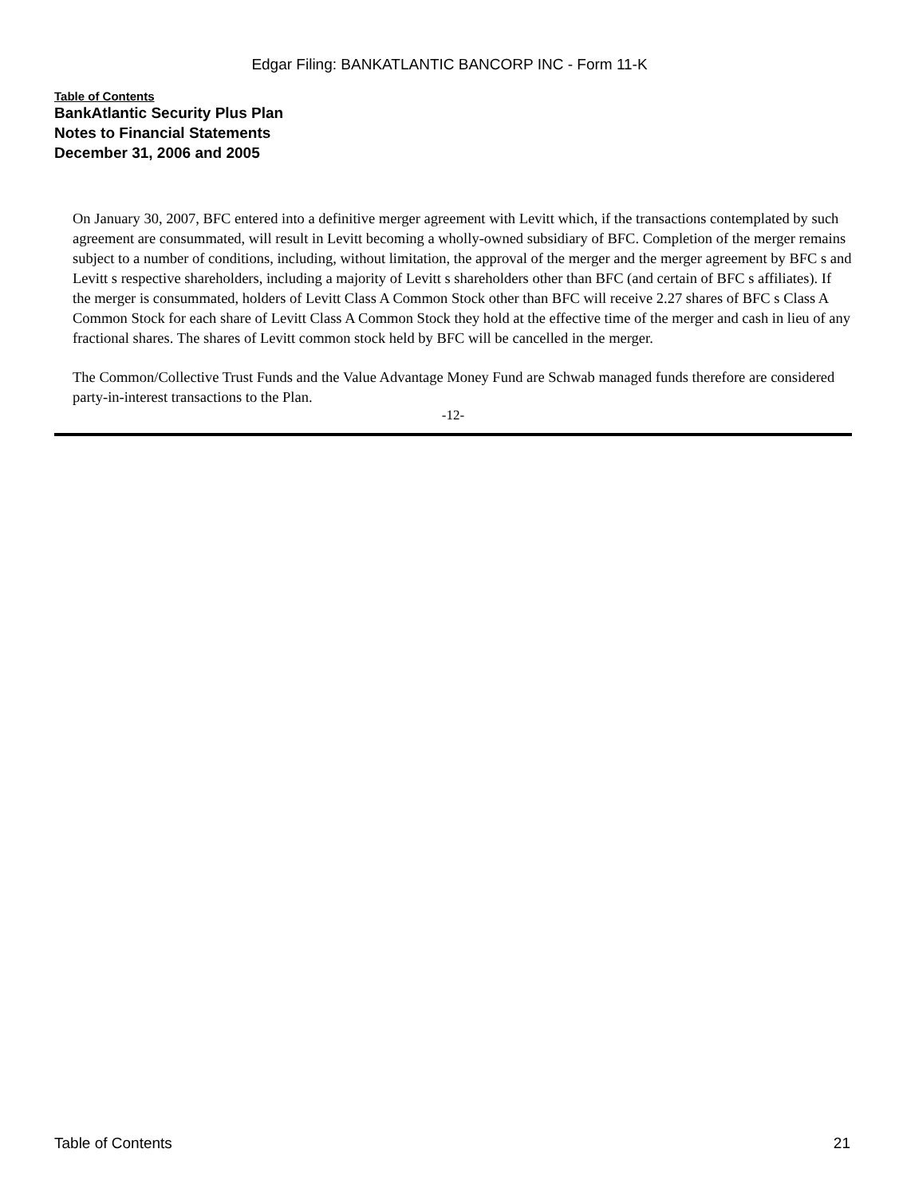Edgar Filing: BANKATLANTIC BANCORP INC - Form 11-K
Table of Contents
BankAtlantic Security Plus Plan
Notes to Financial Statements
December 31, 2006 and 2005
On January 30, 2007, BFC entered into a definitive merger agreement with Levitt which, if the transactions contemplated by such agreement are consummated, will result in Levitt becoming a wholly-owned subsidiary of BFC. Completion of the merger remains subject to a number of conditions, including, without limitation, the approval of the merger and the merger agreement by BFC s and Levitt s respective shareholders, including a majority of Levitt s shareholders other than BFC (and certain of BFC s affiliates). If the merger is consummated, holders of Levitt Class A Common Stock other than BFC will receive 2.27 shares of BFC s Class A Common Stock for each share of Levitt Class A Common Stock they hold at the effective time of the merger and cash in lieu of any fractional shares. The shares of Levitt common stock held by BFC will be cancelled in the merger.
The Common/Collective Trust Funds and the Value Advantage Money Fund are Schwab managed funds therefore are considered party-in-interest transactions to the Plan.
-12-
Table of Contents 21